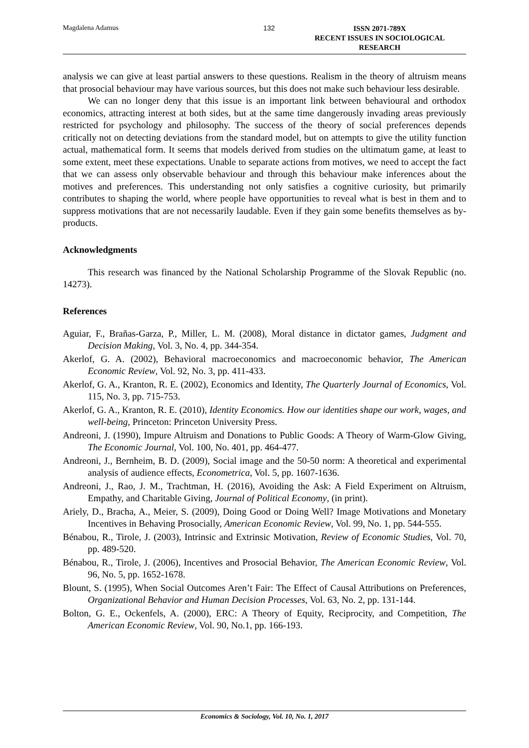Magdalena Adamus 132
ISSN 2071-789X
RECENT ISSUES IN SOCIOLOGICAL RESEARCH
analysis we can give at least partial answers to these questions. Realism in the theory of altruism means that prosocial behaviour may have various sources, but this does not make such behaviour less desirable.
We can no longer deny that this issue is an important link between behavioural and orthodox economics, attracting interest at both sides, but at the same time dangerously invading areas previously restricted for psychology and philosophy. The success of the theory of social preferences depends critically not on detecting deviations from the standard model, but on attempts to give the utility function actual, mathematical form. It seems that models derived from studies on the ultimatum game, at least to some extent, meet these expectations. Unable to separate actions from motives, we need to accept the fact that we can assess only observable behaviour and through this behaviour make inferences about the motives and preferences. This understanding not only satisfies a cognitive curiosity, but primarily contributes to shaping the world, where people have opportunities to reveal what is best in them and to suppress motivations that are not necessarily laudable. Even if they gain some benefits themselves as by-products.
Acknowledgments
This research was financed by the National Scholarship Programme of the Slovak Republic (no. 14273).
References
Aguiar, F., Brañas-Garza, P., Miller, L. M. (2008), Moral distance in dictator games, Judgment and Decision Making, Vol. 3, No. 4, pp. 344-354.
Akerlof, G. A. (2002), Behavioral macroeconomics and macroeconomic behavior, The American Economic Review, Vol. 92, No. 3, pp. 411-433.
Akerlof, G. A., Kranton, R. E. (2002), Economics and Identity, The Quarterly Journal of Economics, Vol. 115, No. 3, pp. 715-753.
Akerlof, G. A., Kranton, R. E. (2010), Identity Economics. How our identities shape our work, wages, and well-being, Princeton: Princeton University Press.
Andreoni, J. (1990), Impure Altruism and Donations to Public Goods: A Theory of Warm-Glow Giving, The Economic Journal, Vol. 100, No. 401, pp. 464-477.
Andreoni, J., Bernheim, B. D. (2009), Social image and the 50-50 norm: A theoretical and experimental analysis of audience effects, Econometrica, Vol. 5, pp. 1607-1636.
Andreoni, J., Rao, J. M., Trachtman, H. (2016), Avoiding the Ask: A Field Experiment on Altruism, Empathy, and Charitable Giving, Journal of Political Economy, (in print).
Ariely, D., Bracha, A., Meier, S. (2009), Doing Good or Doing Well? Image Motivations and Monetary Incentives in Behaving Prosocially, American Economic Review, Vol. 99, No. 1, pp. 544-555.
Bénabou, R., Tirole, J. (2003), Intrinsic and Extrinsic Motivation, Review of Economic Studies, Vol. 70, pp. 489-520.
Bénabou, R., Tirole, J. (2006), Incentives and Prosocial Behavior, The American Economic Review, Vol. 96, No. 5, pp. 1652-1678.
Blount, S. (1995), When Social Outcomes Aren’t Fair: The Effect of Causal Attributions on Preferences, Organizational Behavior and Human Decision Processes, Vol. 63, No. 2, pp. 131-144.
Bolton, G. E., Ockenfels, A. (2000), ERC: A Theory of Equity, Reciprocity, and Competition, The American Economic Review, Vol. 90, No.1, pp. 166-193.
Economics & Sociology, Vol. 10, No. 1, 2017